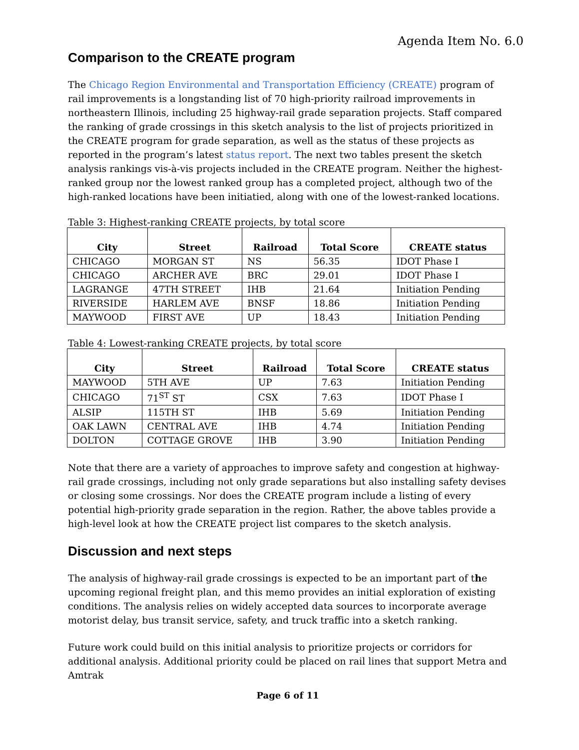Agenda Item No. 6.0
Comparison to the CREATE program
The Chicago Region Environmental and Transportation Efficiency (CREATE) program of rail improvements is a longstanding list of 70 high-priority railroad improvements in northeastern Illinois, including 25 highway-rail grade separation projects. Staff compared the ranking of grade crossings in this sketch analysis to the list of projects prioritized in the CREATE program for grade separation, as well as the status of these projects as reported in the program’s latest status report. The next two tables present the sketch analysis rankings vis-à-vis projects included in the CREATE program. Neither the highest-ranked group nor the lowest ranked group has a completed project, although two of the high-ranked locations have been initiatied, along with one of the lowest-ranked locations.
Table 3: Highest-ranking CREATE projects, by total score
| City | Street | Railroad | Total Score | CREATE status |
| --- | --- | --- | --- | --- |
| CHICAGO | MORGAN ST | NS | 56.35 | IDOT Phase I |
| CHICAGO | ARCHER AVE | BRC | 29.01 | IDOT Phase I |
| LAGRANGE | 47TH STREET | IHB | 21.64 | Initiation Pending |
| RIVERSIDE | HARLEM AVE | BNSF | 18.86 | Initiation Pending |
| MAYWOOD | FIRST AVE | UP | 18.43 | Initiation Pending |
Table 4: Lowest-ranking CREATE projects, by total score
| City | Street | Railroad | Total Score | CREATE status |
| --- | --- | --- | --- | --- |
| MAYWOOD | 5TH AVE | UP | 7.63 | Initiation Pending |
| CHICAGO | 71<sup>ST</sup> ST | CSX | 7.63 | IDOT Phase I |
| ALSIP | 115TH ST | IHB | 5.69 | Initiation Pending |
| OAK LAWN | CENTRAL AVE | IHB | 4.74 | Initiation Pending |
| DOLTON | COTTAGE GROVE | IHB | 3.90 | Initiation Pending |
Note that there are a variety of approaches to improve safety and congestion at highway-rail grade crossings, including not only grade separations but also installing safety devises or closing some crossings. Nor does the CREATE program include a listing of every potential high-priority grade separation in the region. Rather, the above tables provide a high-level look at how the CREATE project list compares to the sketch analysis.
Discussion and next steps
The analysis of highway-rail grade crossings is expected to be an important part of the upcoming regional freight plan, and this memo provides an initial exploration of existing conditions. The analysis relies on widely accepted data sources to incorporate average motorist delay, bus transit service, safety, and truck traffic into a sketch ranking.
Future work could build on this initial analysis to prioritize projects or corridors for additional analysis. Additional priority could be placed on rail lines that support Metra and Amtrak
Page 6 of 11